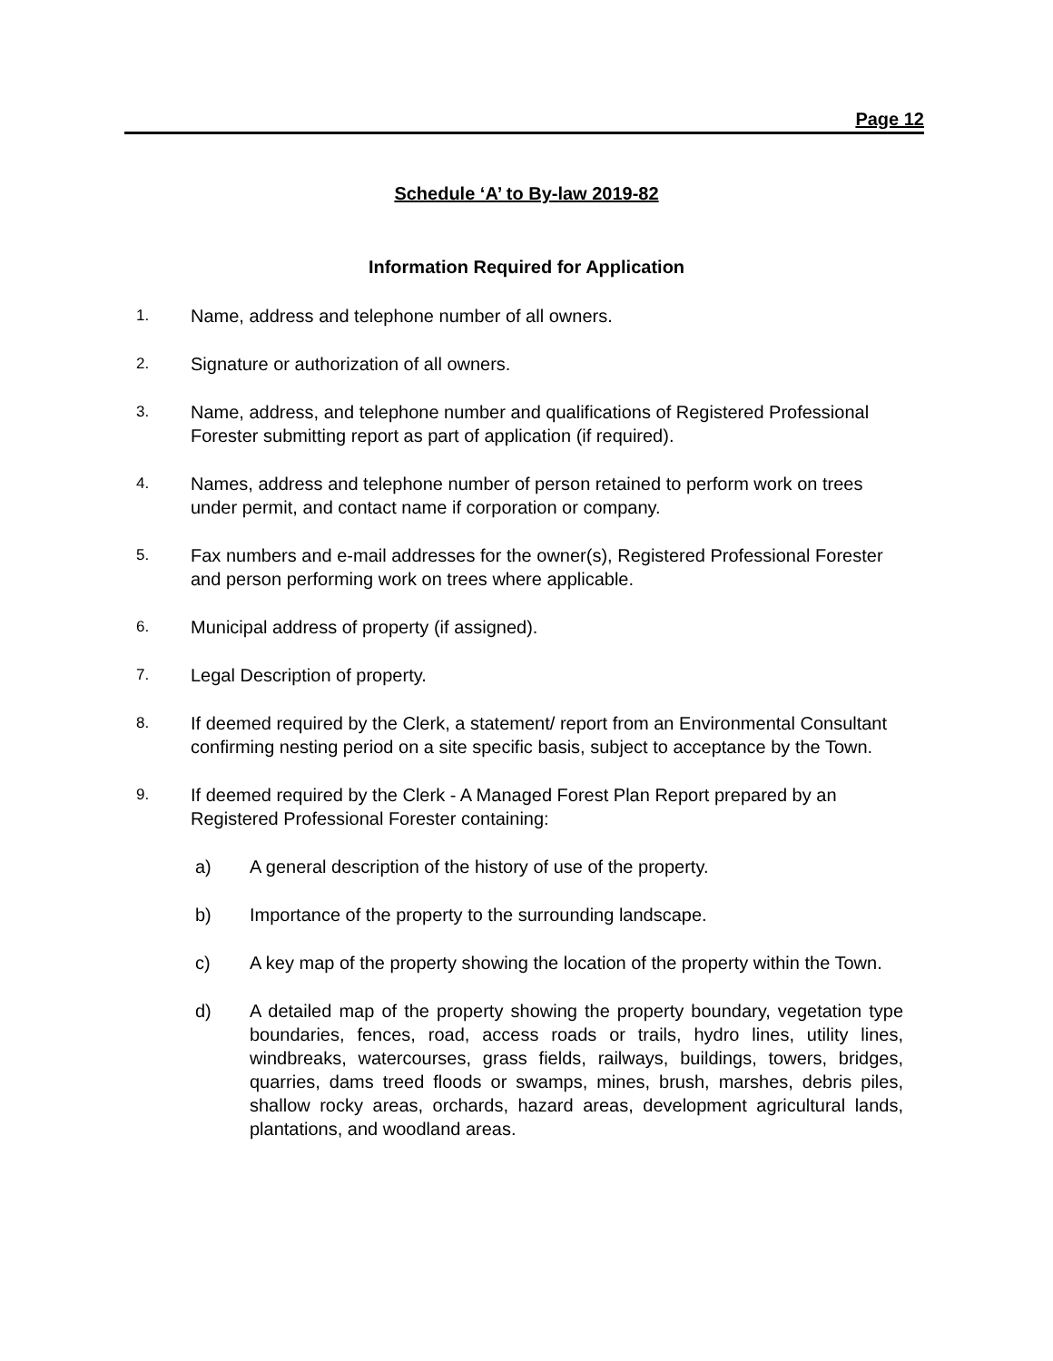Page 12
Schedule ‘A’ to By-law 2019-82
Information Required for Application
1.
Name, address and telephone number of all owners.
2.
Signature or authorization of all owners.
3.
Name, address, and telephone number and qualifications of Registered Professional Forester submitting report as part of application (if required).
4.
Names, address and telephone number of person retained to perform work on trees under permit, and contact name if corporation or company.
5.
Fax numbers and e-mail addresses for the owner(s), Registered Professional Forester and person performing work on trees where applicable.
6.
Municipal address of property (if assigned).
7.
Legal Description of property.
8.
If deemed required by the Clerk, a statement/ report from an Environmental Consultant confirming nesting period on a site specific basis, subject to acceptance by the Town.
9.
If deemed required by the Clerk - A Managed Forest Plan Report prepared by an Registered Professional Forester containing:
a) A general description of the history of use of the property.
b) Importance of the property to the surrounding landscape.
c) A key map of the property showing the location of the property within the Town.
d) A detailed map of the property showing the property boundary, vegetation type boundaries, fences, road, access roads or trails, hydro lines, utility lines, windbreaks, watercourses, grass fields, railways, buildings, towers, bridges, quarries, dams treed floods or swamps, mines, brush, marshes, debris piles, shallow rocky areas, orchards, hazard areas, development agricultural lands, plantations, and woodland areas.